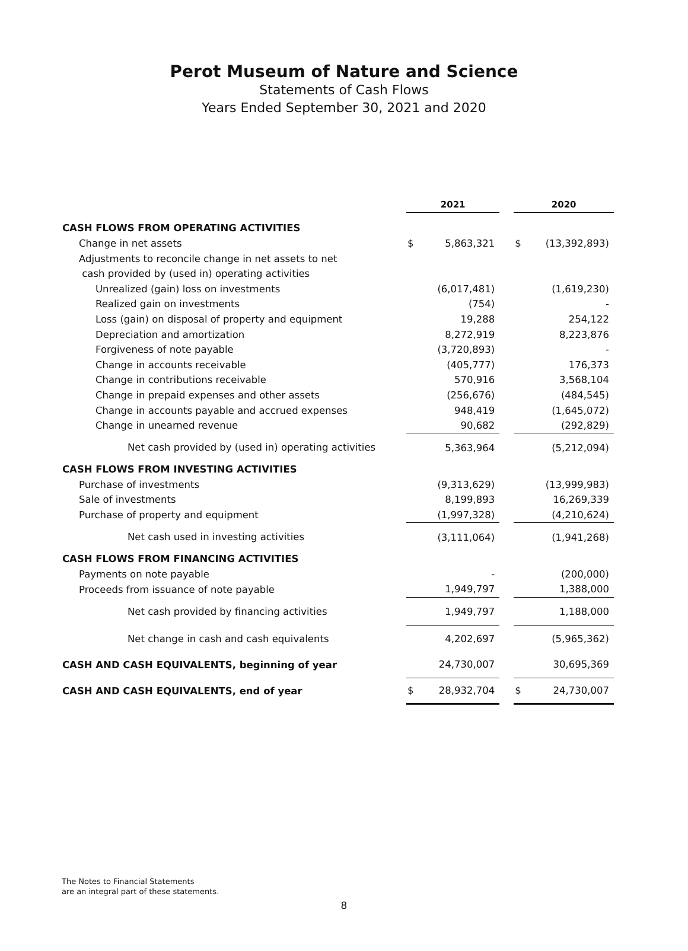Perot Museum of Nature and Science
Statements of Cash Flows
Years Ended September 30, 2021 and 2020
| | 2021 | | | 2020 | |
| --- | --- | --- | --- | --- | --- |
| CASH FLOWS FROM OPERATING ACTIVITIES | | | | | |
| Change in net assets | $ | 5,863,321 | | $ | (13,392,893) |
| Adjustments to reconcile change in net assets to net | | | | | |
| cash provided by (used in) operating activities | | | | | |
| Unrealized (gain) loss on investments | | (6,017,481) | | | (1,619,230) |
| Realized gain on investments | | (754) | | | - |
| Loss (gain) on disposal of property and equipment | | 19,288 | | | 254,122 |
| Depreciation and amortization | | 8,272,919 | | | 8,223,876 |
| Forgiveness of note payable | | (3,720,893) | | | - |
| Change in accounts receivable | | (405,777) | | | 176,373 |
| Change in contributions receivable | | 570,916 | | | 3,568,104 |
| Change in prepaid expenses and other assets | | (256,676) | | | (484,545) |
| Change in accounts payable and accrued expenses | | 948,419 | | | (1,645,072) |
| Change in unearned revenue | | 90,682 | | | (292,829) |
| Net cash provided by (used in) operating activities | | 5,363,964 | | | (5,212,094) |
| CASH FLOWS FROM INVESTING ACTIVITIES | | | | | |
| Purchase of investments | | (9,313,629) | | | (13,999,983) |
| Sale of investments | | 8,199,893 | | | 16,269,339 |
| Purchase of property and equipment | | (1,997,328) | | | (4,210,624) |
| Net cash used in investing activities | | (3,111,064) | | | (1,941,268) |
| CASH FLOWS FROM FINANCING ACTIVITIES | | | | | |
| Payments on note payable | | - | | | (200,000) |
| Proceeds from issuance of note payable | | 1,949,797 | | | 1,388,000 |
| Net cash provided by financing activities | | 1,949,797 | | | 1,188,000 |
| Net change in cash and cash equivalents | | 4,202,697 | | | (5,965,362) |
| CASH AND CASH EQUIVALENTS, beginning of year | | 24,730,007 | | | 30,695,369 |
| CASH AND CASH EQUIVALENTS, end of year | $ | 28,932,704 | | $ | 24,730,007 |
The Notes to Financial Statements
are an integral part of these statements.
8